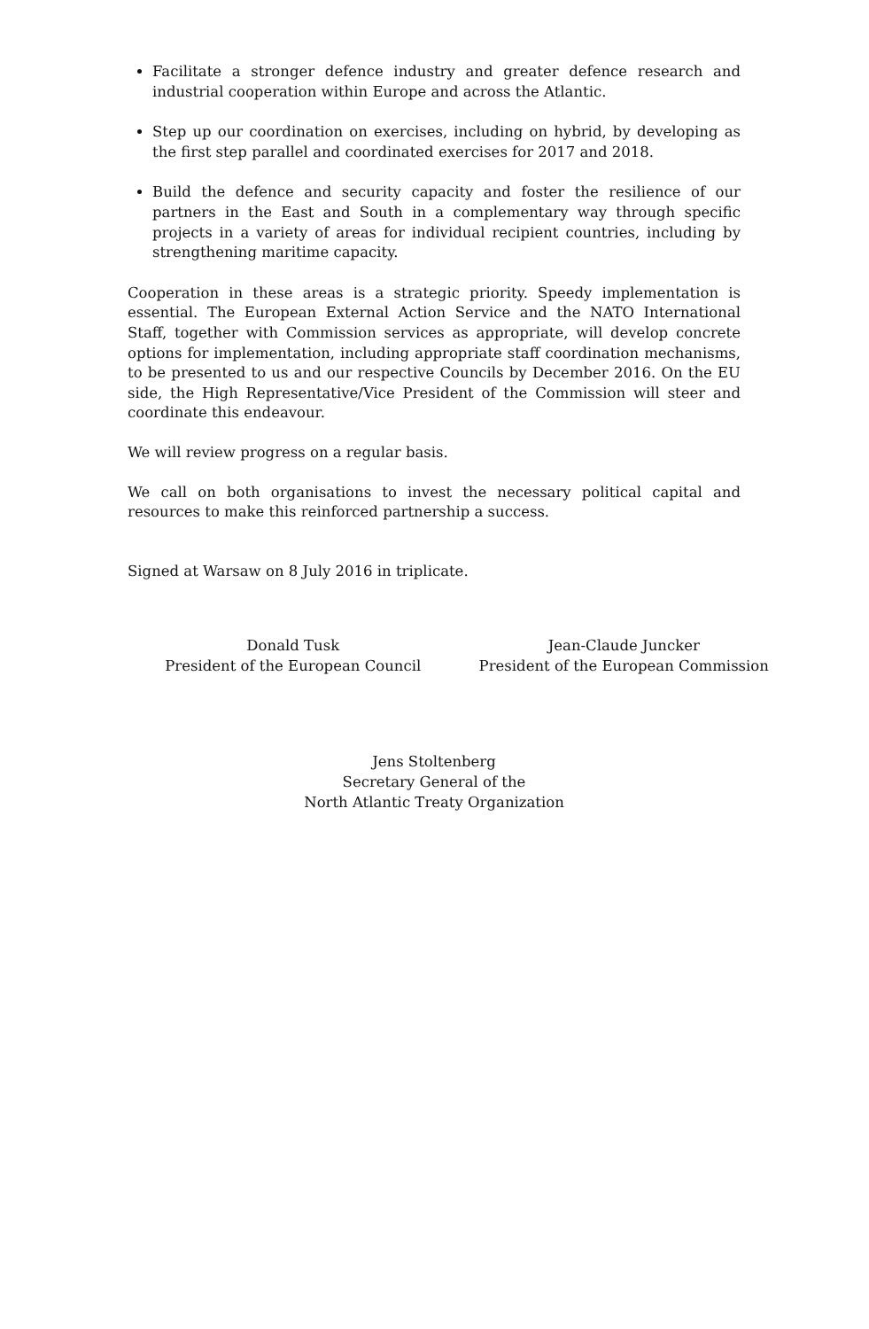Facilitate a stronger defence industry and greater defence research and industrial cooperation within Europe and across the Atlantic.
Step up our coordination on exercises, including on hybrid, by developing as the first step parallel and coordinated exercises for 2017 and 2018.
Build the defence and security capacity and foster the resilience of our partners in the East and South in a complementary way through specific projects in a variety of areas for individual recipient countries, including by strengthening maritime capacity.
Cooperation in these areas is a strategic priority. Speedy implementation is essential. The European External Action Service and the NATO International Staff, together with Commission services as appropriate, will develop concrete options for implementation, including appropriate staff coordination mechanisms, to be presented to us and our respective Councils by December 2016. On the EU side, the High Representative/Vice President of the Commission will steer and coordinate this endeavour.
We will review progress on a regular basis.
We call on both organisations to invest the necessary political capital and resources to make this reinforced partnership a success.
Signed at Warsaw on 8 July 2016 in triplicate.
Donald Tusk
President of the European Council
Jean-Claude Juncker
President of the European Commission
Jens Stoltenberg
Secretary General of the
North Atlantic Treaty Organization